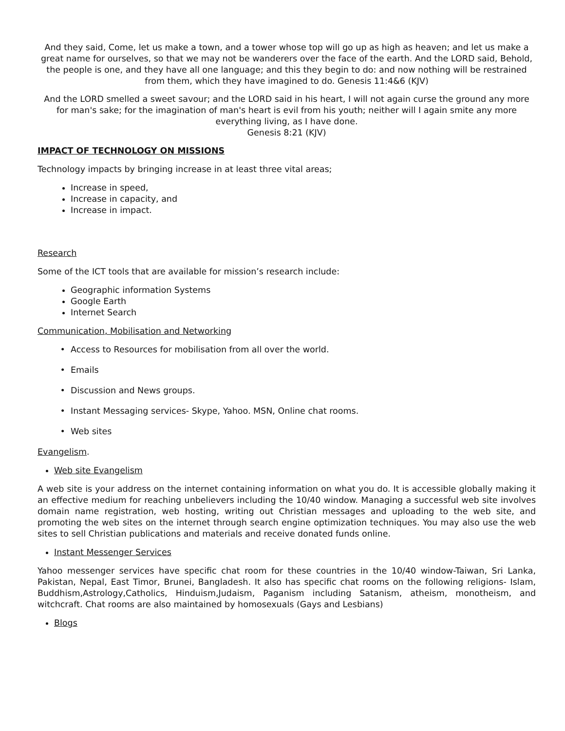And they said, Come, let us make a town, and a tower whose top will go up as high as heaven; and let us make a great name for ourselves, so that we may not be wanderers over the face of the earth. And the LORD said, Behold, the people is one, and they have all one language; and this they begin to do: and now nothing will be restrained from them, which they have imagined to do. Genesis 11:4&6 (KJV)
And the LORD smelled a sweet savour; and the LORD said in his heart, I will not again curse the ground any more for man's sake; for the imagination of man's heart is evil from his youth; neither will I again smite any more everything living, as I have done.
Genesis 8:21 (KJV)
IMPACT OF TECHNOLOGY ON MISSIONS
Technology impacts by bringing increase in at least three vital areas;
Increase in speed,
Increase in capacity, and
Increase in impact.
Research
Some of the ICT tools that are available for mission’s research include:
Geographic information Systems
Google Earth
Internet Search
Communication, Mobilisation and Networking
Access to Resources for mobilisation from all over the world.
Emails
Discussion and News groups.
Instant Messaging services- Skype, Yahoo. MSN, Online chat rooms.
Web sites
Evangelism.
Web site Evangelism
A web site is your address on the internet containing information on what you do. It is accessible globally making it an effective medium for reaching unbelievers including the 10/40 window. Managing a successful web site involves domain name registration, web hosting, writing out Christian messages and uploading to the web site, and promoting the web sites on the internet through search engine optimization techniques. You may also use the web sites to sell Christian publications and materials and receive donated funds online.
Instant Messenger Services
Yahoo messenger services have specific chat room for these countries in the 10/40 window-Taiwan, Sri Lanka, Pakistan, Nepal, East Timor, Brunei, Bangladesh. It also has specific chat rooms on the following religions- Islam, Buddhism,Astrology,Catholics, Hinduism,Judaism, Paganism including Satanism, atheism, monotheism, and witchcraft. Chat rooms are also maintained by homosexuals (Gays and Lesbians)
Blogs